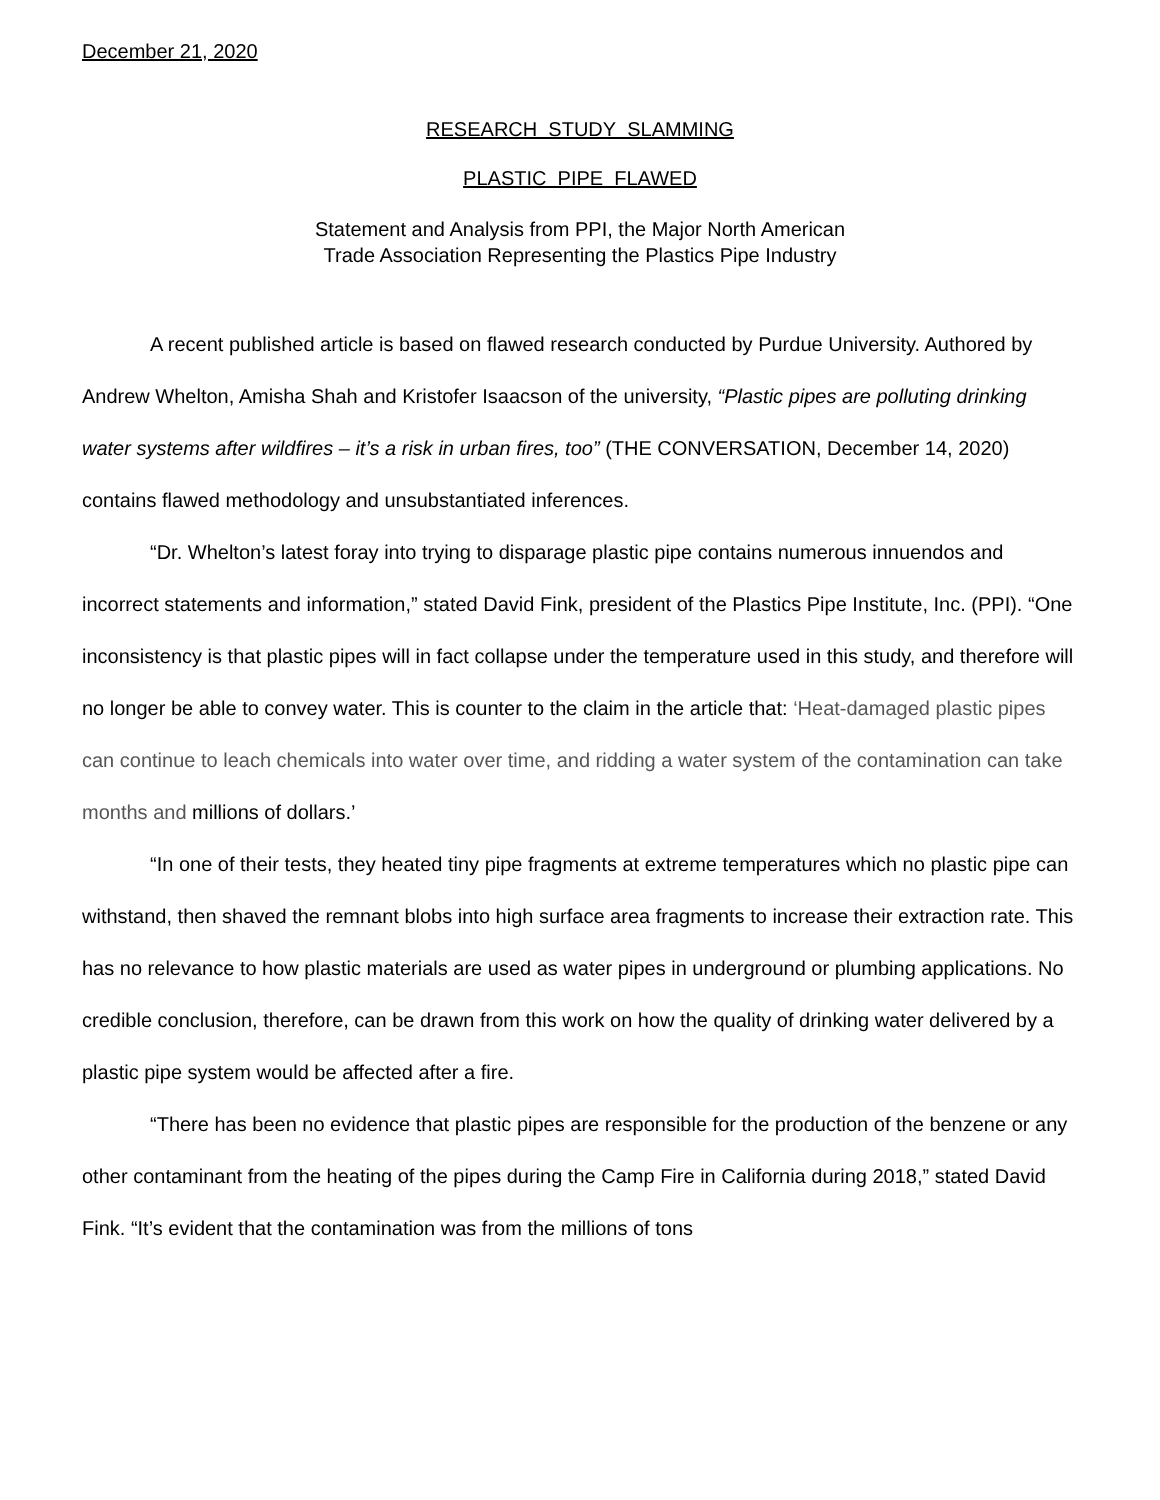December 21, 2020
RESEARCH STUDY SLAMMING
PLASTIC PIPE FLAWED
Statement and Analysis from PPI, the Major North American
Trade Association Representing the Plastics Pipe Industry
A recent published article is based on flawed research conducted by Purdue University. Authored by Andrew Whelton, Amisha Shah and Kristofer Isaacson of the university, “Plastic pipes are polluting drinking water systems after wildfires – it’s a risk in urban fires, too” (THE CONVERSATION, December 14, 2020) contains flawed methodology and unsubstantiated inferences.
“Dr. Whelton’s latest foray into trying to disparage plastic pipe contains numerous innuendos and incorrect statements and information,” stated David Fink, president of the Plastics Pipe Institute, Inc. (PPI). “One inconsistency is that plastic pipes will in fact collapse under the temperature used in this study, and therefore will no longer be able to convey water. This is counter to the claim in the article that: ‘Heat-damaged plastic pipes can continue to leach chemicals into water over time, and ridding a water system of the contamination can take months and millions of dollars.’
“In one of their tests, they heated tiny pipe fragments at extreme temperatures which no plastic pipe can withstand, then shaved the remnant blobs into high surface area fragments to increase their extraction rate. This has no relevance to how plastic materials are used as water pipes in underground or plumbing applications. No credible conclusion, therefore, can be drawn from this work on how the quality of drinking water delivered by a plastic pipe system would be affected after a fire.
“There has been no evidence that plastic pipes are responsible for the production of the benzene or any other contaminant from the heating of the pipes during the Camp Fire in California during 2018,” stated David Fink. “It’s evident that the contamination was from the millions of tons